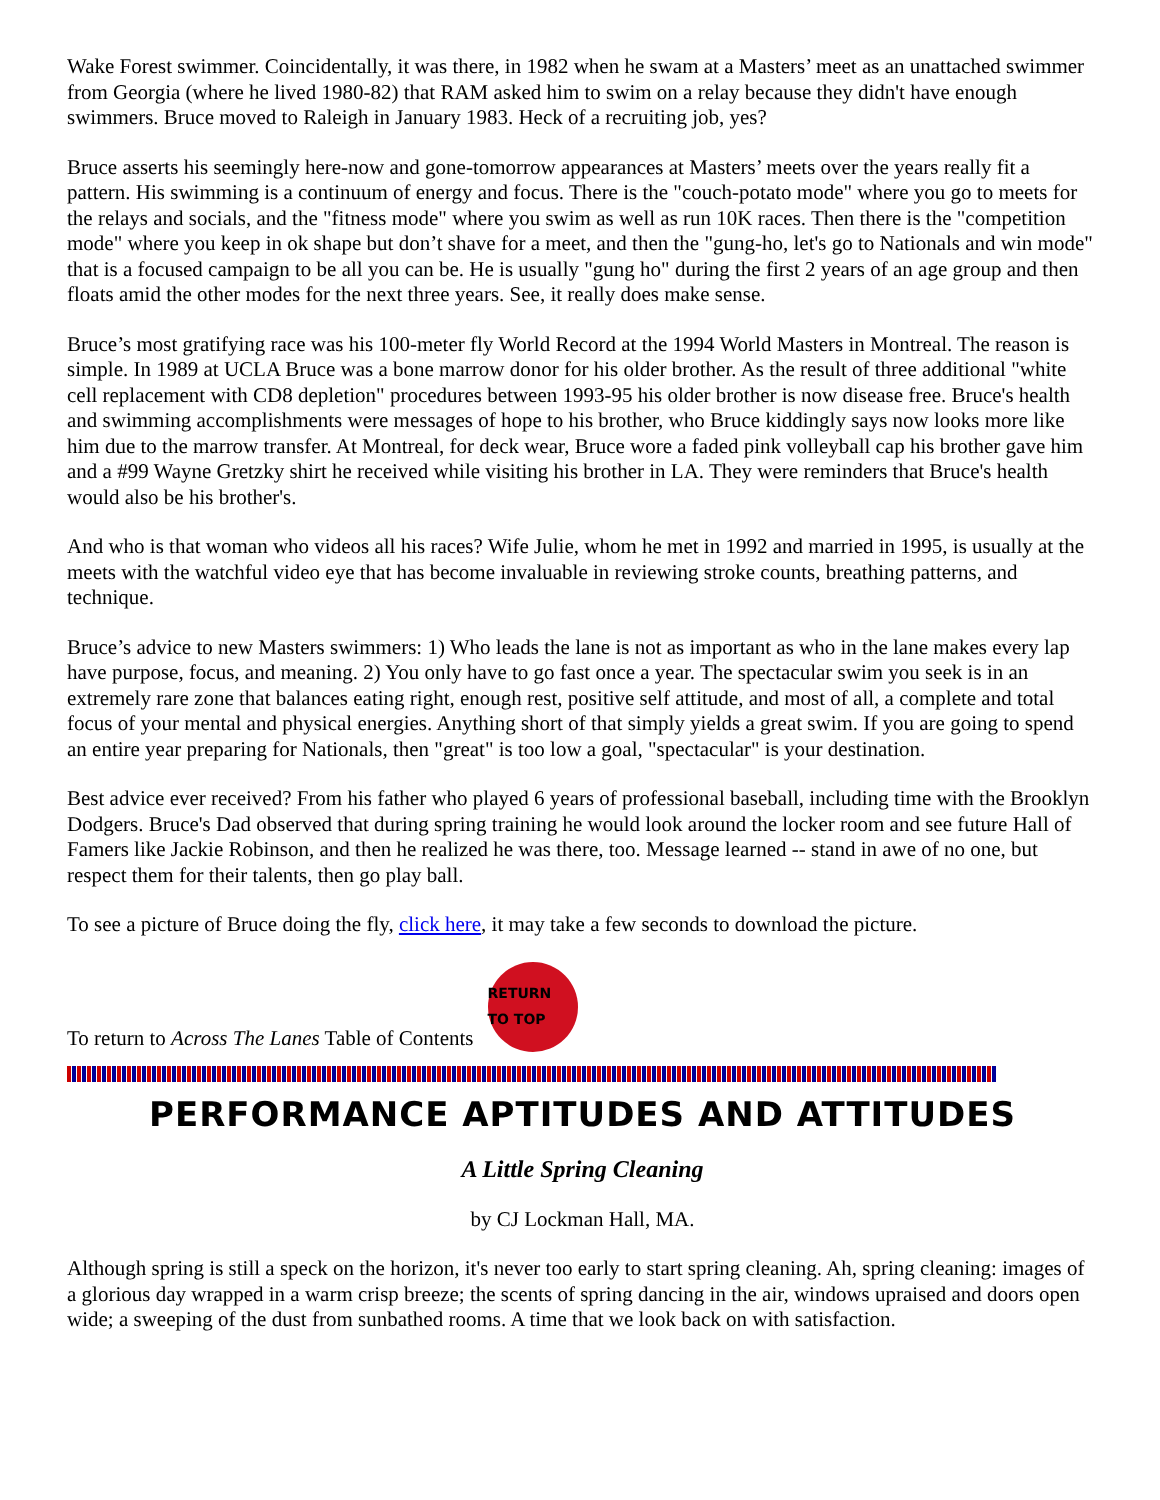Wake Forest swimmer. Coincidentally, it was there, in 1982 when he swam at a Masters’ meet as an unattached swimmer from Georgia (where he lived 1980-82) that RAM asked him to swim on a relay because they didn't have enough swimmers. Bruce moved to Raleigh in January 1983. Heck of a recruiting job, yes?
Bruce asserts his seemingly here-now and gone-tomorrow appearances at Masters’ meets over the years really fit a pattern. His swimming is a continuum of energy and focus. There is the "couch-potato mode" where you go to meets for the relays and socials, and the "fitness mode" where you swim as well as run 10K races. Then there is the "competition mode" where you keep in ok shape but don’t shave for a meet, and then the "gung-ho, let's go to Nationals and win mode" that is a focused campaign to be all you can be. He is usually "gung ho" during the first 2 years of an age group and then floats amid the other modes for the next three years. See, it really does make sense.
Bruce’s most gratifying race was his 100-meter fly World Record at the 1994 World Masters in Montreal. The reason is simple. In 1989 at UCLA Bruce was a bone marrow donor for his older brother. As the result of three additional "white cell replacement with CD8 depletion" procedures between 1993-95 his older brother is now disease free. Bruce's health and swimming accomplishments were messages of hope to his brother, who Bruce kiddingly says now looks more like him due to the marrow transfer. At Montreal, for deck wear, Bruce wore a faded pink volleyball cap his brother gave him and a #99 Wayne Gretzky shirt he received while visiting his brother in LA. They were reminders that Bruce's health would also be his brother's.
And who is that woman who videos all his races? Wife Julie, whom he met in 1992 and married in 1995, is usually at the meets with the watchful video eye that has become invaluable in reviewing stroke counts, breathing patterns, and technique.
Bruce’s advice to new Masters swimmers: 1) Who leads the lane is not as important as who in the lane makes every lap have purpose, focus, and meaning. 2) You only have to go fast once a year. The spectacular swim you seek is in an extremely rare zone that balances eating right, enough rest, positive self attitude, and most of all, a complete and total focus of your mental and physical energies. Anything short of that simply yields a great swim. If you are going to spend an entire year preparing for Nationals, then "great" is too low a goal, "spectacular" is your destination.
Best advice ever received? From his father who played 6 years of professional baseball, including time with the Brooklyn Dodgers. Bruce's Dad observed that during spring training he would look around the locker room and see future Hall of Famers like Jackie Robinson, and then he realized he was there, too. Message learned -- stand in awe of no one, but respect them for their talents, then go play ball.
To see a picture of Bruce doing the fly, click here, it may take a few seconds to download the picture.
To return to Across The Lanes Table of Contents
RETURN TO TOP
PERFORMANCE APTITUDES AND ATTITUDES
A Little Spring Cleaning
by CJ Lockman Hall, MA.
Although spring is still a speck on the horizon, it's never too early to start spring cleaning. Ah, spring cleaning: images of a glorious day wrapped in a warm crisp breeze; the scents of spring dancing in the air, windows upraised and doors open wide; a sweeping of the dust from sunbathed rooms. A time that we look back on with satisfaction.